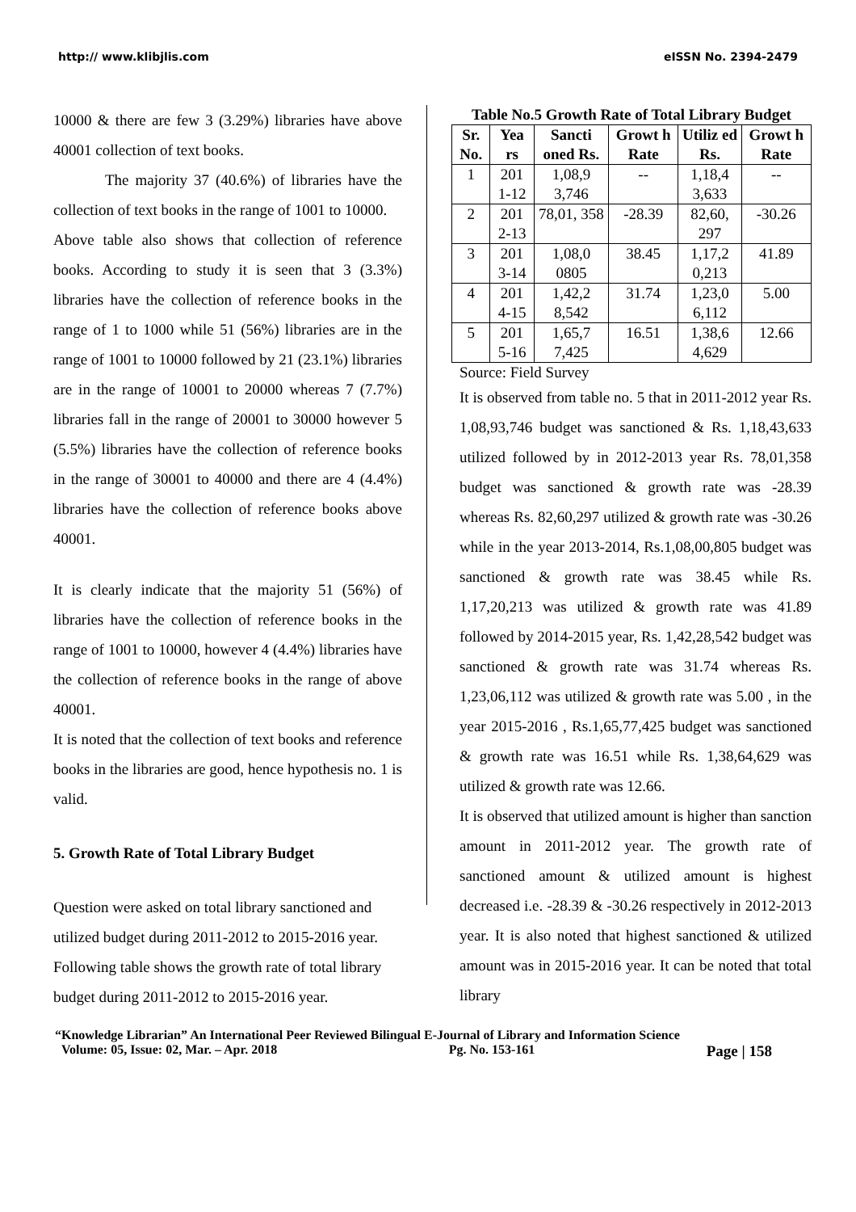http:// www.klibjlis.com eISSN No. 2394-2479
10000 & there are few 3 (3.29%) libraries have above 40001 collection of text books.
The majority 37 (40.6%) of libraries have the collection of text books in the range of 1001 to 10000.
Above table also shows that collection of reference books. According to study it is seen that 3 (3.3%) libraries have the collection of reference books in the range of 1 to 1000 while 51 (56%) libraries are in the range of 1001 to 10000 followed by 21 (23.1%) libraries are in the range of 10001 to 20000 whereas 7 (7.7%) libraries fall in the range of 20001 to 30000 however 5 (5.5%) libraries have the collection of reference books in the range of 30001 to 40000 and there are 4 (4.4%) libraries have the collection of reference books above 40001.
It is clearly indicate that the majority 51 (56%) of libraries have the collection of reference books in the range of 1001 to 10000, however 4 (4.4%) libraries have the collection of reference books in the range of above 40001.
It is noted that the collection of text books and reference books in the libraries are good, hence hypothesis no. 1 is valid.
5. Growth Rate of Total Library Budget
Question were asked on total library sanctioned and utilized budget during 2011-2012 to 2015-2016 year. Following table shows the growth rate of total library budget during 2011-2012 to 2015-2016 year.
Table No.5 Growth Rate of Total Library Budget
| Sr. No. | Yea rs | Sancti oned Rs. | Growt h Rate | Utiliz ed Rs. | Growt h Rate |
| --- | --- | --- | --- | --- | --- |
| 1 | 201 1-12 | 1,08,9 3,746 | -- | 1,18,4 3,633 | -- |
| 2 | 201 2-13 | 78,01, 358 | -28.39 | 82,60, 297 | -30.26 |
| 3 | 201 3-14 | 1,08,0 0805 | 38.45 | 1,17,2 0,213 | 41.89 |
| 4 | 201 4-15 | 1,42,2 8,542 | 31.74 | 1,23,0 6,112 | 5.00 |
| 5 | 201 5-16 | 1,65,7 7,425 | 16.51 | 1,38,6 4,629 | 12.66 |
Source: Field Survey
It is observed from table no. 5 that in 2011-2012 year Rs. 1,08,93,746 budget was sanctioned & Rs. 1,18,43,633 utilized followed by in 2012-2013 year Rs. 78,01,358 budget was sanctioned & growth rate was -28.39 whereas Rs. 82,60,297 utilized & growth rate was -30.26 while in the year 2013-2014, Rs.1,08,00,805 budget was sanctioned & growth rate was 38.45 while Rs. 1,17,20,213 was utilized & growth rate was 41.89 followed by 2014-2015 year, Rs. 1,42,28,542 budget was sanctioned & growth rate was 31.74 whereas Rs. 1,23,06,112 was utilized & growth rate was 5.00 , in the year 2015-2016 , Rs.1,65,77,425 budget was sanctioned & growth rate was 16.51 while Rs. 1,38,64,629 was utilized & growth rate was 12.66.
It is observed that utilized amount is higher than sanction amount in 2011-2012 year. The growth rate of sanctioned amount & utilized amount is highest decreased i.e. -28.39 & -30.26 respectively in 2012-2013 year. It is also noted that highest sanctioned & utilized amount was in 2015-2016 year. It can be noted that total library
“Knowledge Librarian” An International Peer Reviewed Bilingual E-Journal of Library and Information Science
Volume: 05, Issue: 02, Mar. – Apr. 2018 Pg. No. 153-161 Page | 158